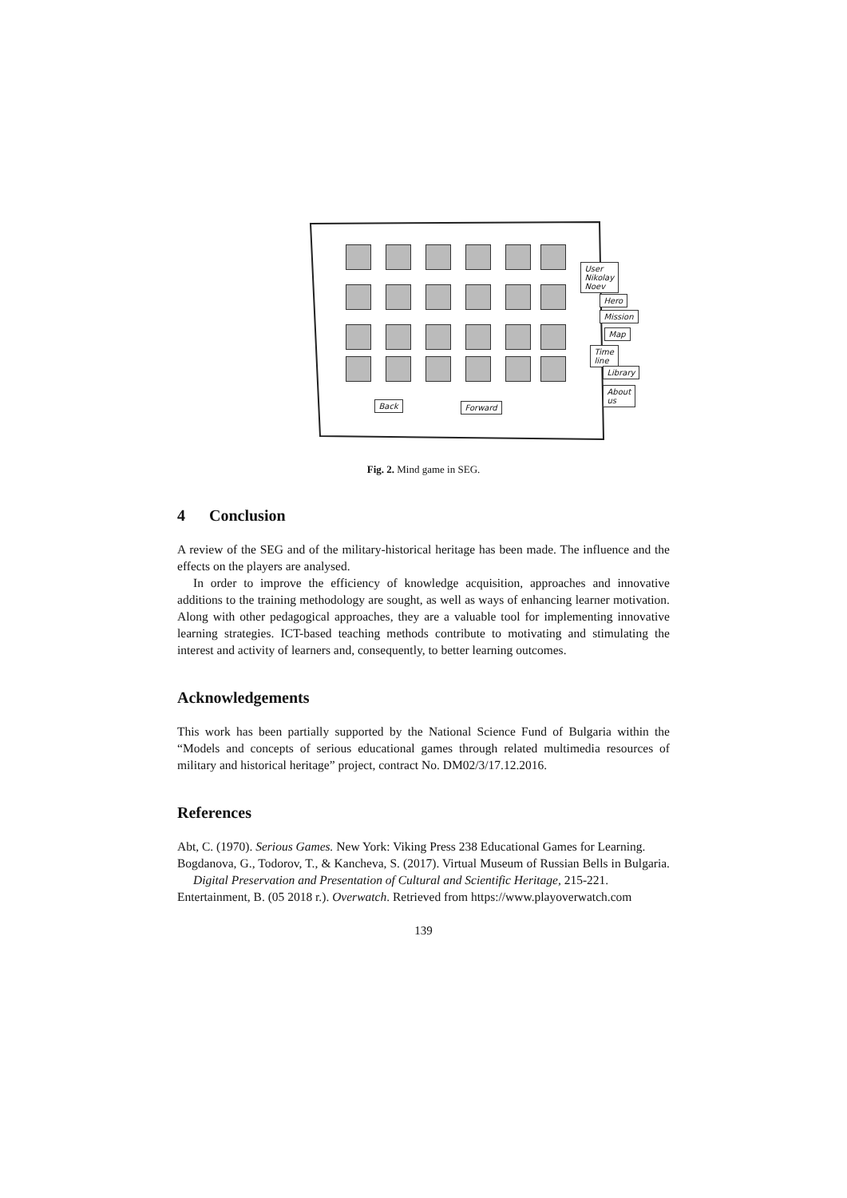User
Nikolay Noev
Hero
Mission
Map
Time line
Library
About us
Back Forward
Fig. 2. Mind game in SEG.
4 Conclusion
A review of the SEG and of the military-historical heritage has been made. The influence and the effects on the players are analysed.
In order to improve the efficiency of knowledge acquisition, approaches and innovative additions to the training methodology are sought, as well as ways of enhancing learner motivation. Along with other pedagogical approaches, they are a valuable tool for implementing innovative learning strategies. ICT-based teaching methods contribute to motivating and stimulating the interest and activity of learners and, consequently, to better learning outcomes.
Acknowledgements
This work has been partially supported by the National Science Fund of Bulgaria within the “Models and concepts of serious educational games through related multimedia resources of military and historical heritage” project, contract No. DM02/3/17.12.2016.
References
Abt, C. (1970). Serious Games. New York: Viking Press 238 Educational Games for Learning.
Bogdanova, G., Todorov, T., & Kancheva, S. (2017). Virtual Museum of Russian Bells in Bulgaria. Digital Preservation and Presentation of Cultural and Scientific Heritage, 215-221.
Entertainment, B. (05 2018 r.). Overwatch. Retrieved from https://www.playoverwatch.com
139